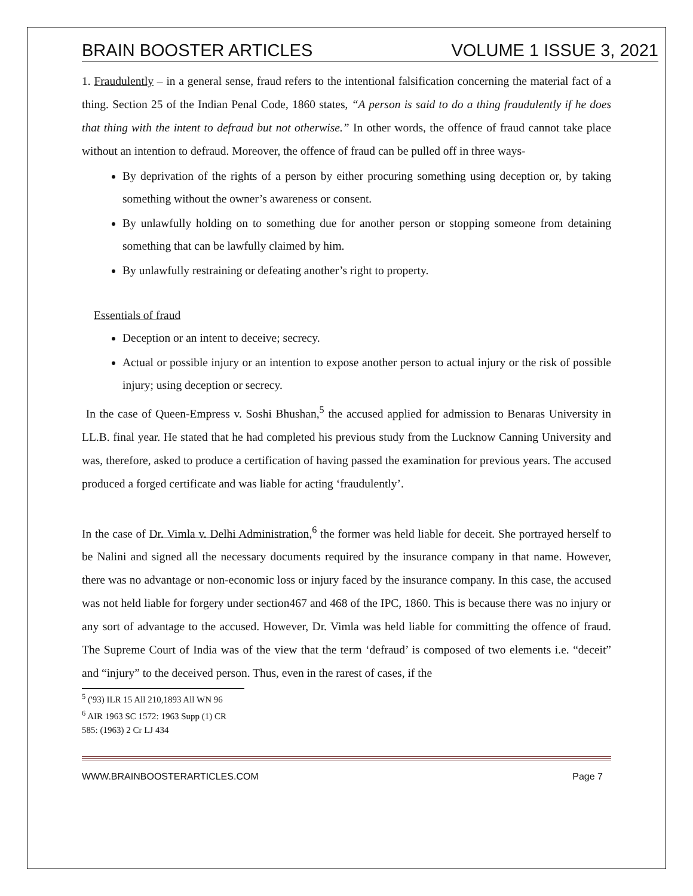BRAIN BOOSTER ARTICLES VOLUME 1 ISSUE 3, 2021
1. Fraudulently – in a general sense, fraud refers to the intentional falsification concerning the material fact of a thing. Section 25 of the Indian Penal Code, 1860 states, “A person is said to do a thing fraudulently if he does that thing with the intent to defraud but not otherwise.” In other words, the offence of fraud cannot take place without an intention to defraud. Moreover, the offence of fraud can be pulled off in three ways-
By deprivation of the rights of a person by either procuring something using deception or, by taking something without the owner’s awareness or consent.
By unlawfully holding on to something due for another person or stopping someone from detaining something that can be lawfully claimed by him.
By unlawfully restraining or defeating another’s right to property.
Essentials of fraud
Deception or an intent to deceive; secrecy.
Actual or possible injury or an intention to expose another person to actual injury or the risk of possible injury; using deception or secrecy.
In the case of Queen-Empress v. Soshi Bhushan,<sup>5</sup> the accused applied for admission to Benaras University in LL.B. final year. He stated that he had completed his previous study from the Lucknow Canning University and was, therefore, asked to produce a certification of having passed the examination for previous years. The accused produced a forged certificate and was liable for acting ‘fraudulently’.
In the case of Dr. Vimla v. Delhi Administration,<sup>6</sup> the former was held liable for deceit. She portrayed herself to be Nalini and signed all the necessary documents required by the insurance company in that name. However, there was no advantage or non-economic loss or injury faced by the insurance company. In this case, the accused was not held liable for forgery under section467 and 468 of the IPC, 1860. This is because there was no injury or any sort of advantage to the accused. However, Dr. Vimla was held liable for committing the offence of fraud. The Supreme Court of India was of the view that the term ‘defraud’ is composed of two elements i.e. “deceit” and “injury” to the deceived person. Thus, even in the rarest of cases, if the
<sup>5</sup> ('93) ILR 15 All 210,1893 All WN 96
<sup>6</sup> AIR 1963 SC 1572: 1963 Supp (1) CR 585: (1963) 2 Cr LJ 434
WWW.BRAINBOOSTERARTICLES.COM Page 7